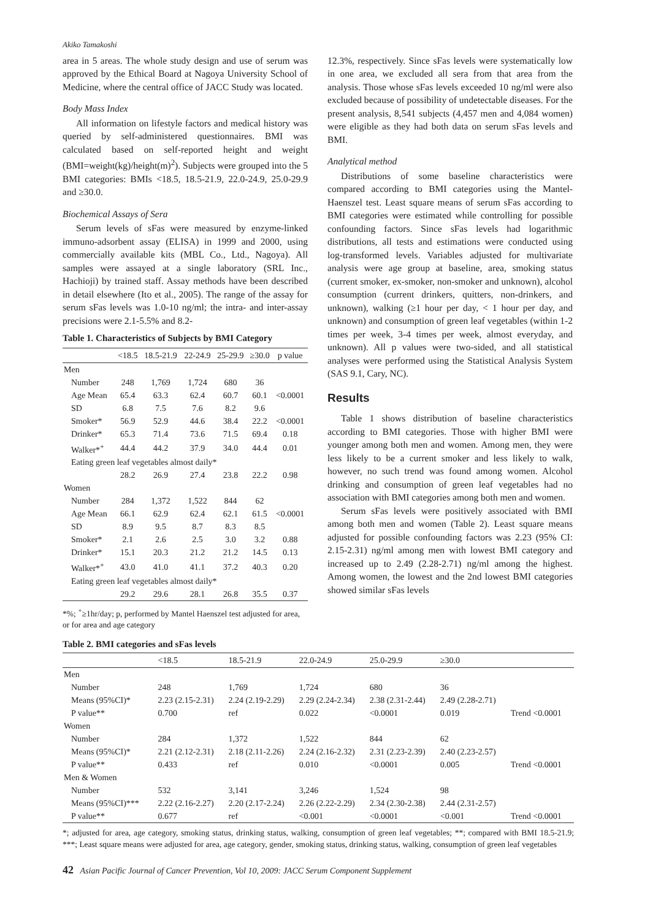Akiko Tamakoshi
area in 5 areas. The whole study design and use of serum was approved by the Ethical Board at Nagoya University School of Medicine, where the central office of JACC Study was located.
Body Mass Index
All information on lifestyle factors and medical history was queried by self-administered questionnaires. BMI was calculated based on self-reported height and weight (BMI=weight(kg)/height(m)<sup>2</sup>). Subjects were grouped into the 5 BMI categories: BMIs <18.5, 18.5-21.9, 22.0-24.9, 25.0-29.9 and ≥30.0.
Biochemical Assays of Sera
Serum levels of sFas were measured by enzyme-linked immuno-adsorbent assay (ELISA) in 1999 and 2000, using commercially available kits (MBL Co., Ltd., Nagoya). All samples were assayed at a single laboratory (SRL Inc., Hachioji) by trained staff. Assay methods have been described in detail elsewhere (Ito et al., 2005). The range of the assay for serum sFas levels was 1.0-10 ng/ml; the intra- and inter-assay precisions were 2.1-5.5% and 8.2-
Table 1. Characteristics of Subjects by BMI Category
| | <18.5 | 18.5-21.9 | 22-24.9 | 25-29.9 | ≥30.0 | p value |
| --- | --- | --- | --- | --- | --- | --- |
| Men | | | | | | |
| Number | 248 | 1,769 | 1,724 | 680 | 36 | |
| Age Mean | 65.4 | 63.3 | 62.4 | 60.7 | 60.1 | <0.0001 |
| SD | 6.8 | 7.5 | 7.6 | 8.2 | 9.6 | |
| Smoker* | 56.9 | 52.9 | 44.6 | 38.4 | 22.2 | <0.0001 |
| Drinker* | 65.3 | 71.4 | 73.6 | 71.5 | 69.4 | 0.18 |
| Walker*<sup>+</sup> | 44.4 | 44.2 | 37.9 | 34.0 | 44.4 | 0.01 |
| Eating green leaf vegetables almost daily* | | | | | | |
| | 28.2 | 26.9 | 27.4 | 23.8 | 22.2 | 0.98 |
| Women | | | | | | |
| Number | 284 | 1,372 | 1,522 | 844 | 62 | |
| Age Mean | 66.1 | 62.9 | 62.4 | 62.1 | 61.5 | <0.0001 |
| SD | 8.9 | 9.5 | 8.7 | 8.3 | 8.5 | |
| Smoker* | 2.1 | 2.6 | 2.5 | 3.0 | 3.2 | 0.88 |
| Drinker* | 15.1 | 20.3 | 21.2 | 21.2 | 14.5 | 0.13 |
| Walker*<sup>+</sup> | 43.0 | 41.0 | 41.1 | 37.2 | 40.3 | 0.20 |
| Eating green leaf vegetables almost daily* | | | | | | |
| | 29.2 | 29.6 | 28.1 | 26.8 | 35.5 | 0.37 |
*%; <sup>+</sup>≥1hr/day; p, performed by Mantel Haenszel test adjusted for area, or for area and age category
12.3%, respectively. Since sFas levels were systematically low in one area, we excluded all sera from that area from the analysis. Those whose sFas levels exceeded 10 ng/ml were also excluded because of possibility of undetectable diseases. For the present analysis, 8,541 subjects (4,457 men and 4,084 women) were eligible as they had both data on serum sFas levels and BMI.
Analytical method
Distributions of some baseline characteristics were compared according to BMI categories using the Mantel-Haenszel test. Least square means of serum sFas according to BMI categories were estimated while controlling for possible confounding factors. Since sFas levels had logarithmic distributions, all tests and estimations were conducted using log-transformed levels. Variables adjusted for multivariate analysis were age group at baseline, area, smoking status (current smoker, ex-smoker, non-smoker and unknown), alcohol consumption (current drinkers, quitters, non-drinkers, and unknown), walking (≥1 hour per day, < 1 hour per day, and unknown) and consumption of green leaf vegetables (within 1-2 times per week, 3-4 times per week, almost everyday, and unknown). All p values were two-sided, and all statistical analyses were performed using the Statistical Analysis System (SAS 9.1, Cary, NC).
Results
Table 1 shows distribution of baseline characteristics according to BMI categories. Those with higher BMI were younger among both men and women. Among men, they were less likely to be a current smoker and less likely to walk, however, no such trend was found among women. Alcohol drinking and consumption of green leaf vegetables had no association with BMI categories among both men and women.
Serum sFas levels were positively associated with BMI among both men and women (Table 2). Least square means adjusted for possible confounding factors was 2.23 (95% CI: 2.15-2.31) ng/ml among men with lowest BMI category and increased up to 2.49 (2.28-2.71) ng/ml among the highest. Among women, the lowest and the 2nd lowest BMI categories showed similar sFas levels
Table 2. BMI categories and sFas levels
| | <18.5 | 18.5-21.9 | 22.0-24.9 | 25.0-29.9 | ≥30.0 | |
| --- | --- | --- | --- | --- | --- | --- |
| Men | | | | | | |
| Number | 248 | 1,769 | 1,724 | 680 | 36 | |
| Means (95%CI)* | 2.23 (2.15-2.31) | 2.24 (2.19-2.29) | 2.29 (2.24-2.34) | 2.38 (2.31-2.44) | 2.49 (2.28-2.71) | |
| P value** | 0.700 | ref | 0.022 | <0.0001 | 0.019 | Trend <0.0001 |
| Women | | | | | | |
| Number | 284 | 1,372 | 1,522 | 844 | 62 | |
| Means (95%CI)* | 2.21 (2.12-2.31) | 2.18 (2.11-2.26) | 2.24 (2.16-2.32) | 2.31 (2.23-2.39) | 2.40 (2.23-2.57) | |
| P value** | 0.433 | ref | 0.010 | <0.0001 | 0.005 | Trend <0.0001 |
| Men & Women | | | | | | |
| Number | 532 | 3,141 | 3,246 | 1,524 | 98 | |
| Means (95%CI)*** | 2.22 (2.16-2.27) | 2.20 (2.17-2.24) | 2.26 (2.22-2.29) | 2.34 (2.30-2.38) | 2.44 (2.31-2.57) | |
| P value** | 0.677 | ref | <0.001 | <0.0001 | <0.001 | Trend <0.0001 |
*; adjusted for area, age category, smoking status, drinking status, walking, consumption of green leaf vegetables; **; compared with BMI 18.5-21.9; ***; Least square means were adjusted for area, age category, gender, smoking status, drinking status, walking, consumption of green leaf vegetables
42 Asian Pacific Journal of Cancer Prevention, Vol 10, 2009: JACC Serum Component Supplement